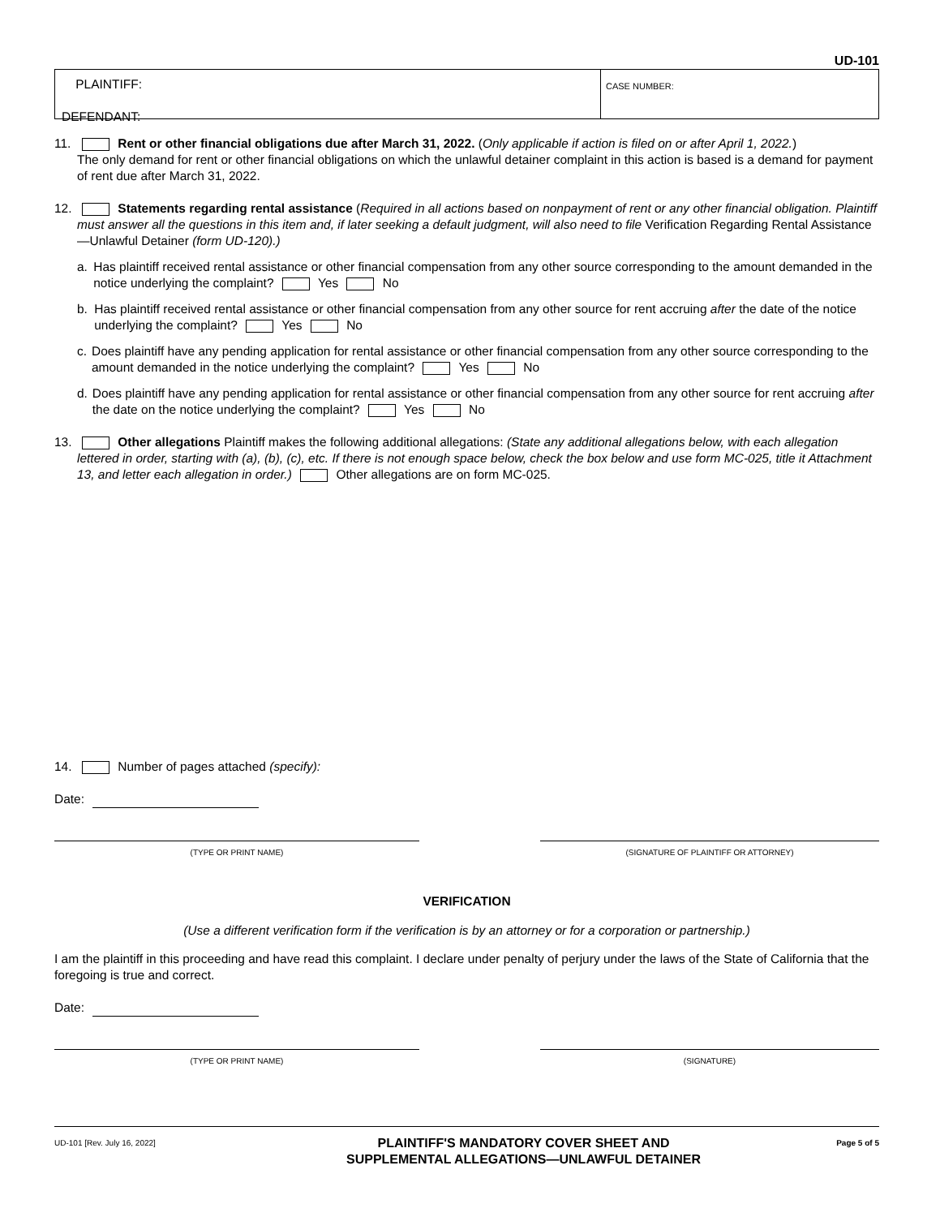UD-101
PLAINTIFF:
DEFENDANT:
CASE NUMBER:
11. Rent or other financial obligations due after March 31, 2022. (Only applicable if action is filed on or after April 1, 2022.)
The only demand for rent or other financial obligations on which the unlawful detainer complaint in this action is based is a demand for payment of rent due after March 31, 2022.
12. Statements regarding rental assistance (Required in all actions based on nonpayment of rent or any other financial obligation. Plaintiff must answer all the questions in this item and, if later seeking a default judgment, will also need to file Verification Regarding Rental Assistance—Unlawful Detainer (form UD-120).)
a. Has plaintiff received rental assistance or other financial compensation from any other source corresponding to the amount demanded in the notice underlying the complaint? Yes No
b. Has plaintiff received rental assistance or other financial compensation from any other source for rent accruing after the date of the notice underlying the complaint? Yes No
c. Does plaintiff have any pending application for rental assistance or other financial compensation from any other source corresponding to the amount demanded in the notice underlying the complaint? Yes No
d. Does plaintiff have any pending application for rental assistance or other financial compensation from any other source for rent accruing after the date on the notice underlying the complaint? Yes No
13. Other allegations Plaintiff makes the following additional allegations: (State any additional allegations below, with each allegation lettered in order, starting with (a), (b), (c), etc. If there is not enough space below, check the box below and use form MC-025, title it Attachment 13, and letter each allegation in order.) Other allegations are on form MC-025.
14. Number of pages attached (specify):
Date:
(TYPE OR PRINT NAME) (SIGNATURE OF PLAINTIFF OR ATTORNEY)
VERIFICATION
(Use a different verification form if the verification is by an attorney or for a corporation or partnership.)
I am the plaintiff in this proceeding and have read this complaint. I declare under penalty of perjury under the laws of the State of California that the foregoing is true and correct.
Date:
(TYPE OR PRINT NAME) (SIGNATURE)
UD-101 [Rev. July 16, 2022]
PLAINTIFF'S MANDATORY COVER SHEET AND
SUPPLEMENTAL ALLEGATIONS—UNLAWFUL DETAINER
Page 5 of 5